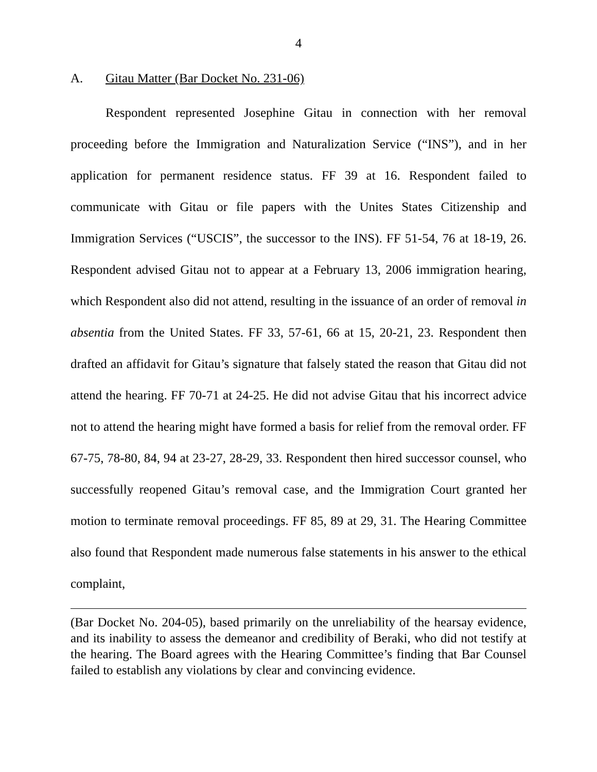4
A. Gitau Matter (Bar Docket No. 231-06)
Respondent represented Josephine Gitau in connection with her removal proceeding before the Immigration and Naturalization Service (“INS”), and in her application for permanent residence status. FF 39 at 16. Respondent failed to communicate with Gitau or file papers with the Unites States Citizenship and Immigration Services (“USCIS”, the successor to the INS). FF 51-54, 76 at 18-19, 26. Respondent advised Gitau not to appear at a February 13, 2006 immigration hearing, which Respondent also did not attend, resulting in the issuance of an order of removal in absentia from the United States. FF 33, 57-61, 66 at 15, 20-21, 23. Respondent then drafted an affidavit for Gitau’s signature that falsely stated the reason that Gitau did not attend the hearing. FF 70-71 at 24-25. He did not advise Gitau that his incorrect advice not to attend the hearing might have formed a basis for relief from the removal order. FF 67-75, 78-80, 84, 94 at 23-27, 28-29, 33. Respondent then hired successor counsel, who successfully reopened Gitau’s removal case, and the Immigration Court granted her motion to terminate removal proceedings. FF 85, 89 at 29, 31. The Hearing Committee also found that Respondent made numerous false statements in his answer to the ethical complaint,
(Bar Docket No. 204-05), based primarily on the unreliability of the hearsay evidence, and its inability to assess the demeanor and credibility of Beraki, who did not testify at the hearing. The Board agrees with the Hearing Committee’s finding that Bar Counsel failed to establish any violations by clear and convincing evidence.